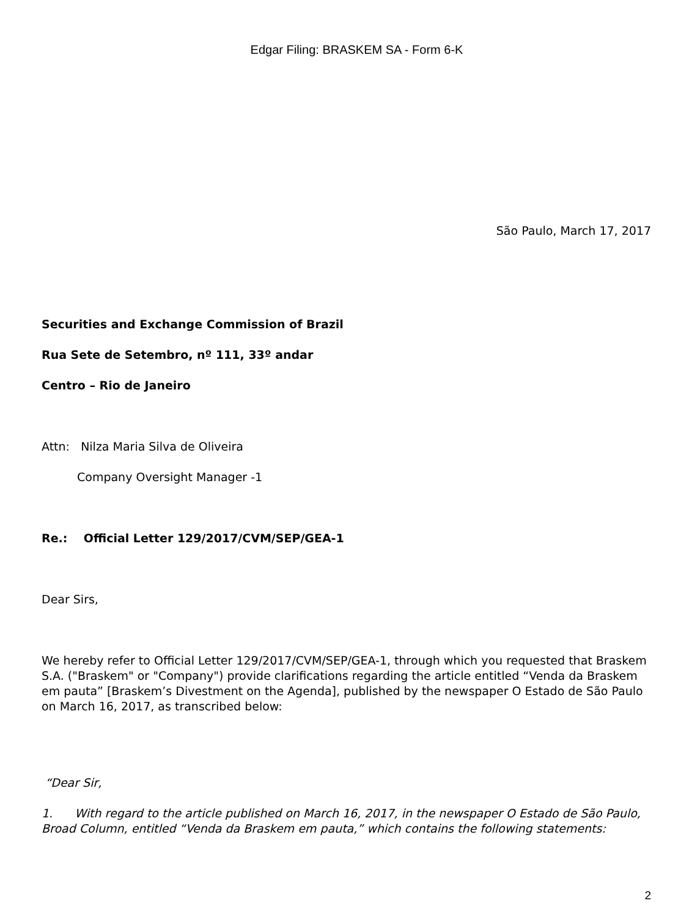Edgar Filing: BRASKEM SA - Form 6-K
São Paulo, March 17, 2017
Securities and Exchange Commission of Brazil
Rua Sete de Setembro, nº 111, 33º andar
Centro – Rio de Janeiro
Attn: Nilza Maria Silva de Oliveira
Company Oversight Manager -1
Re.: Official Letter 129/2017/CVM/SEP/GEA-1
Dear Sirs,
We hereby refer to Official Letter 129/2017/CVM/SEP/GEA-1, through which you requested that Braskem S.A. ("Braskem" or "Company") provide clarifications regarding the article entitled “Venda da Braskem em pauta” [Braskem’s Divestment on the Agenda], published by the newspaper O Estado de São Paulo on March 16, 2017, as transcribed below:
“Dear Sir,
1. With regard to the article published on March 16, 2017, in the newspaper O Estado de São Paulo, Broad Column, entitled “Venda da Braskem em pauta,” which contains the following statements:
2